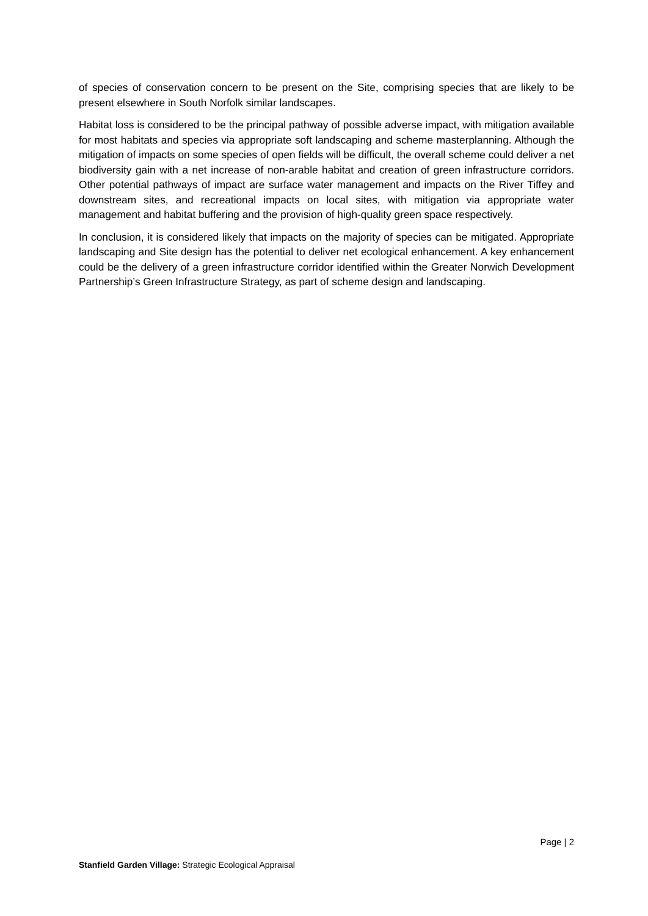of species of conservation concern to be present on the Site, comprising species that are likely to be present elsewhere in South Norfolk similar landscapes.
Habitat loss is considered to be the principal pathway of possible adverse impact, with mitigation available for most habitats and species via appropriate soft landscaping and scheme masterplanning. Although the mitigation of impacts on some species of open fields will be difficult, the overall scheme could deliver a net biodiversity gain with a net increase of non-arable habitat and creation of green infrastructure corridors. Other potential pathways of impact are surface water management and impacts on the River Tiffey and downstream sites, and recreational impacts on local sites, with mitigation via appropriate water management and habitat buffering and the provision of high-quality green space respectively.
In conclusion, it is considered likely that impacts on the majority of species can be mitigated. Appropriate landscaping and Site design has the potential to deliver net ecological enhancement. A key enhancement could be the delivery of a green infrastructure corridor identified within the Greater Norwich Development Partnership’s Green Infrastructure Strategy, as part of scheme design and landscaping.
Page | 2
Stanfield Garden Village: Strategic Ecological Appraisal